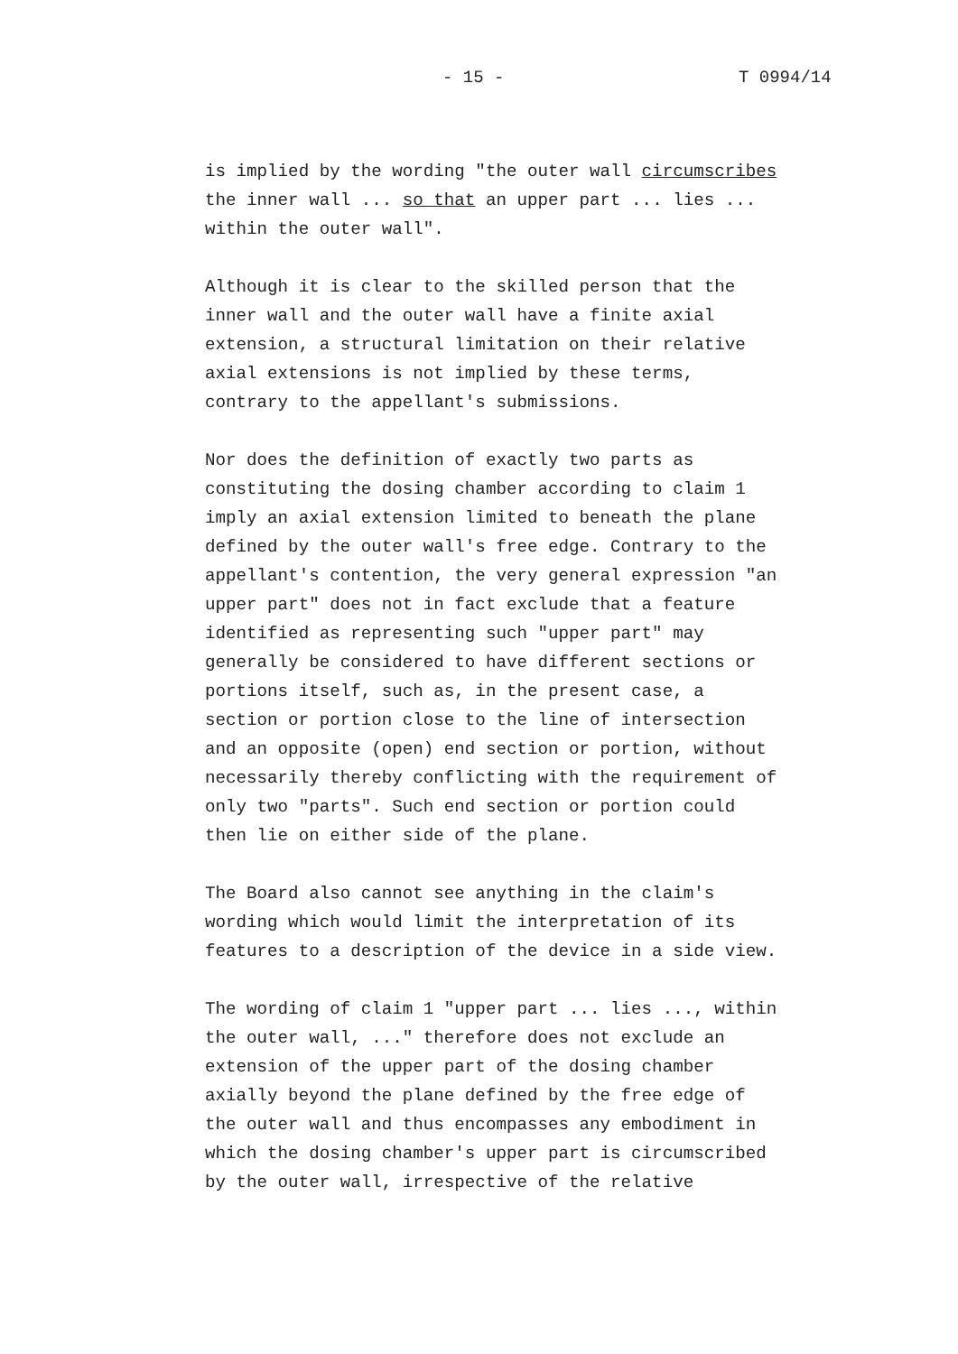- 15 - T 0994/14
is implied by the wording "the outer wall circumscribes the inner wall ... so that an upper part ... lies ... within the outer wall".
Although it is clear to the skilled person that the inner wall and the outer wall have a finite axial extension, a structural limitation on their relative axial extensions is not implied by these terms, contrary to the appellant's submissions.
Nor does the definition of exactly two parts as constituting the dosing chamber according to claim 1 imply an axial extension limited to beneath the plane defined by the outer wall's free edge. Contrary to the appellant's contention, the very general expression "an upper part" does not in fact exclude that a feature identified as representing such "upper part" may generally be considered to have different sections or portions itself, such as, in the present case, a section or portion close to the line of intersection and an opposite (open) end section or portion, without necessarily thereby conflicting with the requirement of only two "parts". Such end section or portion could then lie on either side of the plane.
The Board also cannot see anything in the claim's wording which would limit the interpretation of its features to a description of the device in a side view.
The wording of claim 1 "upper part ... lies ..., within the outer wall, ..." therefore does not exclude an extension of the upper part of the dosing chamber axially beyond the plane defined by the free edge of the outer wall and thus encompasses any embodiment in which the dosing chamber's upper part is circumscribed by the outer wall, irrespective of the relative